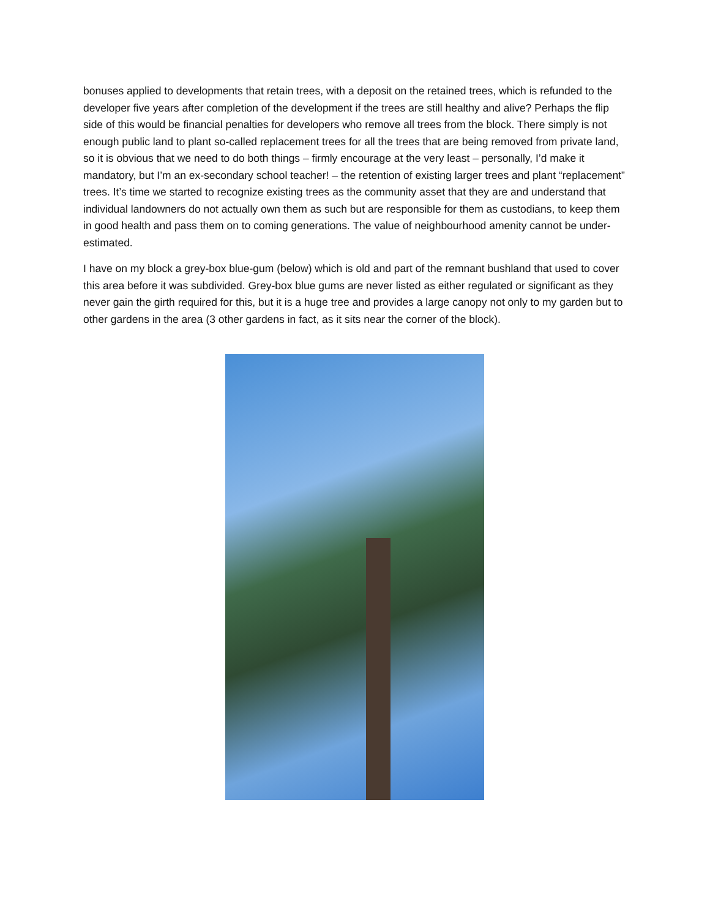bonuses applied to developments that retain trees, with a deposit on the retained trees, which is refunded to the developer five years after completion of the development if the trees are still healthy and alive? Perhaps the flip side of this would be financial penalties for developers who remove all trees from the block. There simply is not enough public land to plant so-called replacement trees for all the trees that are being removed from private land, so it is obvious that we need to do both things – firmly encourage at the very least – personally, I’d make it mandatory, but I’m an ex-secondary school teacher! – the retention of existing larger trees and plant “replacement” trees. It’s time we started to recognize existing trees as the community asset that they are and understand that individual landowners do not actually own them as such but are responsible for them as custodians, to keep them in good health and pass them on to coming generations. The value of neighbourhood amenity cannot be under-estimated.
I have on my block a grey-box blue-gum (below) which is old and part of the remnant bushland that used to cover this area before it was subdivided. Grey-box blue gums are never listed as either regulated or significant as they never gain the girth required for this, but it is a huge tree and provides a large canopy not only to my garden but to other gardens in the area (3 other gardens in fact, as it sits near the corner of the block).